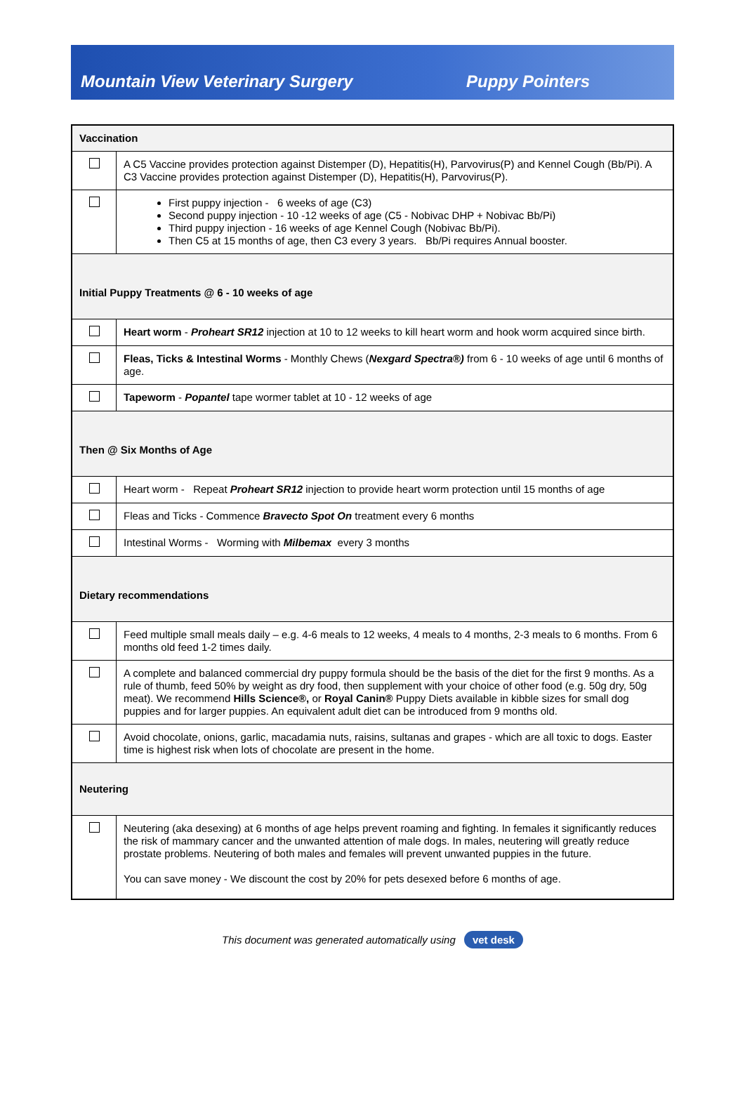Mountain View Veterinary Surgery Puppy Pointers
| Vaccination | |
| | A C5 Vaccine provides protection against Distemper (D), Hepatitis(H), Parvovirus(P) and Kennel Cough (Bb/Pi). A C3 Vaccine provides protection against Distemper (D), Hepatitis(H), Parvovirus(P). |
| | First puppy injection - 6 weeks of age (C3) Second puppy injection - 10 -12 weeks of age (C5 - Nobivac DHP + Nobivac Bb/Pi) Third puppy injection - 16 weeks of age Kennel Cough (Nobivac Bb/Pi). Then C5 at 15 months of age, then C3 every 3 years. Bb/Pi requires Annual booster. |
| Initial Puppy Treatments @ 6 - 10 weeks of age | |
| | Heart worm - Proheart SR12 injection at 10 to 12 weeks to kill heart worm and hook worm acquired since birth. |
| | Fleas, Ticks & Intestinal Worms - Monthly Chews ( Nexgard Spectra®) from 6 - 10 weeks of age until 6 months of age. |
| | Tapeworm - Popantel tape wormer tablet at 10 - 12 weeks of age |
| Then @ Six Months of Age | |
| | Heart worm - Repeat Proheart SR12 injection to provide heart worm protection until 15 months of age |
| | Fleas and Ticks - Commence Bravecto Spot On treatment every 6 months |
| | Intestinal Worms - Worming with Milbemax every 3 months |
| Dietary recommendations | |
| | Feed multiple small meals daily – e.g. 4-6 meals to 12 weeks, 4 meals to 4 months, 2-3 meals to 6 months. From 6 months old feed 1-2 times daily. |
| | A complete and balanced commercial dry puppy formula should be the basis of the diet for the first 9 months. As a rule of thumb, feed 50% by weight as dry food, then supplement with your choice of other food (e.g. 50g dry, 50g meat). We recommend Hills Science®, or Royal Canin® Puppy Diets available in kibble sizes for small dog puppies and for larger puppies. An equivalent adult diet can be introduced from 9 months old. |
| | Avoid chocolate, onions, garlic, macadamia nuts, raisins, sultanas and grapes - which are all toxic to dogs. Easter time is highest risk when lots of chocolate are present in the home. |
| Neutering | |
| | Neutering (aka desexing) at 6 months of age helps prevent roaming and fighting. In females it significantly reduces the risk of mammary cancer and the unwanted attention of male dogs. In males, neutering will greatly reduce prostate problems. Neutering of both males and females will prevent unwanted puppies in the future. You can save money - We discount the cost by 20% for pets desexed before 6 months of age. |
This document was generated automatically using vet desk